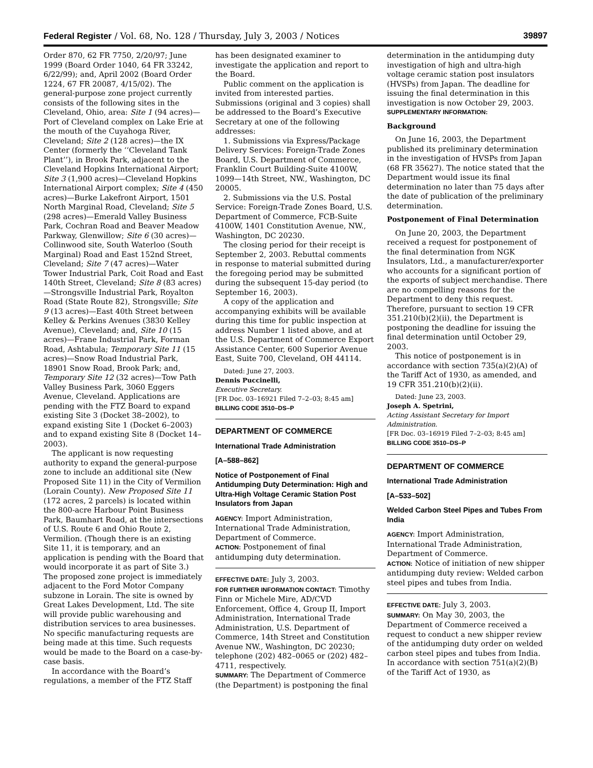Federal Register / Vol. 68, No. 128 / Thursday, July 3, 2003 / Notices 39897
Order 870, 62 FR 7750, 2/20/97; June 1999 (Board Order 1040, 64 FR 33242, 6/22/99); and, April 2002 (Board Order 1224, 67 FR 20087, 4/15/02). The general-purpose zone project currently consists of the following sites in the Cleveland, Ohio, area: Site 1 (94 acres)—Port of Cleveland complex on Lake Erie at the mouth of the Cuyahoga River, Cleveland; Site 2 (128 acres)—the IX Center (formerly the ‘‘Cleveland Tank Plant’’), in Brook Park, adjacent to the Cleveland Hopkins International Airport; Site 3 (1,900 acres)—Cleveland Hopkins International Airport complex; Site 4 (450 acres)—Burke Lakefront Airport, 1501 North Marginal Road, Cleveland; Site 5 (298 acres)—Emerald Valley Business Park, Cochran Road and Beaver Meadow Parkway, Glenwillow; Site 6 (30 acres)—Collinwood site, South Waterloo (South Marginal) Road and East 152nd Street, Cleveland; Site 7 (47 acres)—Water Tower Industrial Park, Coit Road and East 140th Street, Cleveland; Site 8 (83 acres)—Strongsville Industrial Park, Royalton Road (State Route 82), Strongsville; Site 9 (13 acres)—East 40th Street between Kelley & Perkins Avenues (3830 Kelley Avenue), Cleveland; and, Site 10 (15 acres)—Frane Industrial Park, Forman Road, Ashtabula; Temporary Site 11 (15 acres)—Snow Road Industrial Park, 18901 Snow Road, Brook Park; and, Temporary Site 12 (32 acres)—Tow Path Valley Business Park, 3060 Eggers Avenue, Cleveland. Applications are pending with the FTZ Board to expand existing Site 3 (Docket 38–2002), to expand existing Site 1 (Docket 6–2003) and to expand existing Site 8 (Docket 14–2003).
The applicant is now requesting authority to expand the general-purpose zone to include an additional site (New Proposed Site 11) in the City of Vermilion (Lorain County). New Proposed Site 11 (172 acres, 2 parcels) is located within the 800-acre Harbour Point Business Park, Baumhart Road, at the intersections of U.S. Route 6 and Ohio Route 2, Vermilion. (Though there is an existing Site 11, it is temporary, and an application is pending with the Board that would incorporate it as part of Site 3.) The proposed zone project is immediately adjacent to the Ford Motor Company subzone in Lorain. The site is owned by Great Lakes Development, Ltd. The site will provide public warehousing and distribution services to area businesses. No specific manufacturing requests are being made at this time. Such requests would be made to the Board on a case-by-case basis.
In accordance with the Board’s regulations, a member of the FTZ Staff
has been designated examiner to investigate the application and report to the Board.
Public comment on the application is invited from interested parties. Submissions (original and 3 copies) shall be addressed to the Board’s Executive Secretary at one of the following addresses:
1. Submissions via Express/Package Delivery Services: Foreign-Trade Zones Board, U.S. Department of Commerce, Franklin Court Building-Suite 4100W, 1099—14th Street, NW., Washington, DC 20005.
2. Submissions via the U.S. Postal Service: Foreign-Trade Zones Board, U.S. Department of Commerce, FCB-Suite 4100W, 1401 Constitution Avenue, NW., Washington, DC 20230.
The closing period for their receipt is September 2, 2003. Rebuttal comments in response to material submitted during the foregoing period may be submitted during the subsequent 15-day period (to September 16, 2003).
A copy of the application and accompanying exhibits will be available during this time for public inspection at address Number 1 listed above, and at the U.S. Department of Commerce Export Assistance Center, 600 Superior Avenue East, Suite 700, Cleveland, OH 44114.
Dated: June 27, 2003.
Dennis Puccinelli,
Executive Secretary.
[FR Doc. 03–16921 Filed 7–2–03; 8:45 am]
BILLING CODE 3510–DS–P
DEPARTMENT OF COMMERCE
International Trade Administration
[A–588–862]
Notice of Postponement of Final Antidumping Duty Determination: High and Ultra-High Voltage Ceramic Station Post Insulators from Japan
AGENCY: Import Administration, International Trade Administration, Department of Commerce.
ACTION: Postponement of final antidumping duty determination.
EFFECTIVE DATE: July 3, 2003.
FOR FURTHER INFORMATION CONTACT: Timothy Finn or Michele Mire, AD/CVD Enforcement, Office 4, Group II, Import Administration, International Trade Administration, U.S. Department of Commerce, 14th Street and Constitution Avenue NW., Washington, DC 20230; telephone (202) 482–0065 or (202) 482–4711, respectively.
SUMMARY: The Department of Commerce (the Department) is postponing the final
determination in the antidumping duty investigation of high and ultra-high voltage ceramic station post insulators (HVSPs) from Japan. The deadline for issuing the final determination in this investigation is now October 29, 2003.
SUPPLEMENTARY INFORMATION:
Background
On June 16, 2003, the Department published its preliminary determination in the investigation of HVSPs from Japan (68 FR 35627). The notice stated that the Department would issue its final determination no later than 75 days after the date of publication of the preliminary determination.
Postponement of Final Determination
On June 20, 2003, the Department received a request for postponement of the final determination from NGK Insulators, Ltd., a manufacturer/exporter who accounts for a significant portion of the exports of subject merchandise. There are no compelling reasons for the Department to deny this request. Therefore, pursuant to section 19 CFR 351.210(b)(2)(ii), the Department is postponing the deadline for issuing the final determination until October 29, 2003.
This notice of postponement is in accordance with section 735(a)(2)(A) of the Tariff Act of 1930, as amended, and 19 CFR 351.210(b)(2)(ii).
Dated: June 23, 2003.
Joseph A. Spetrini,
Acting Assistant Secretary for Import Administration.
[FR Doc. 03–16919 Filed 7–2–03; 8:45 am]
BILLING CODE 3510–DS–P
DEPARTMENT OF COMMERCE
International Trade Administration
[A–533–502]
Welded Carbon Steel Pipes and Tubes From India
AGENCY: Import Administration, International Trade Administration, Department of Commerce.
ACTION: Notice of initiation of new shipper antidumping duty review: Welded carbon steel pipes and tubes from India.
EFFECTIVE DATE: July 3, 2003.
SUMMARY: On May 30, 2003, the Department of Commerce received a request to conduct a new shipper review of the antidumping duty order on welded carbon steel pipes and tubes from India. In accordance with section 751(a)(2)(B) of the Tariff Act of 1930, as